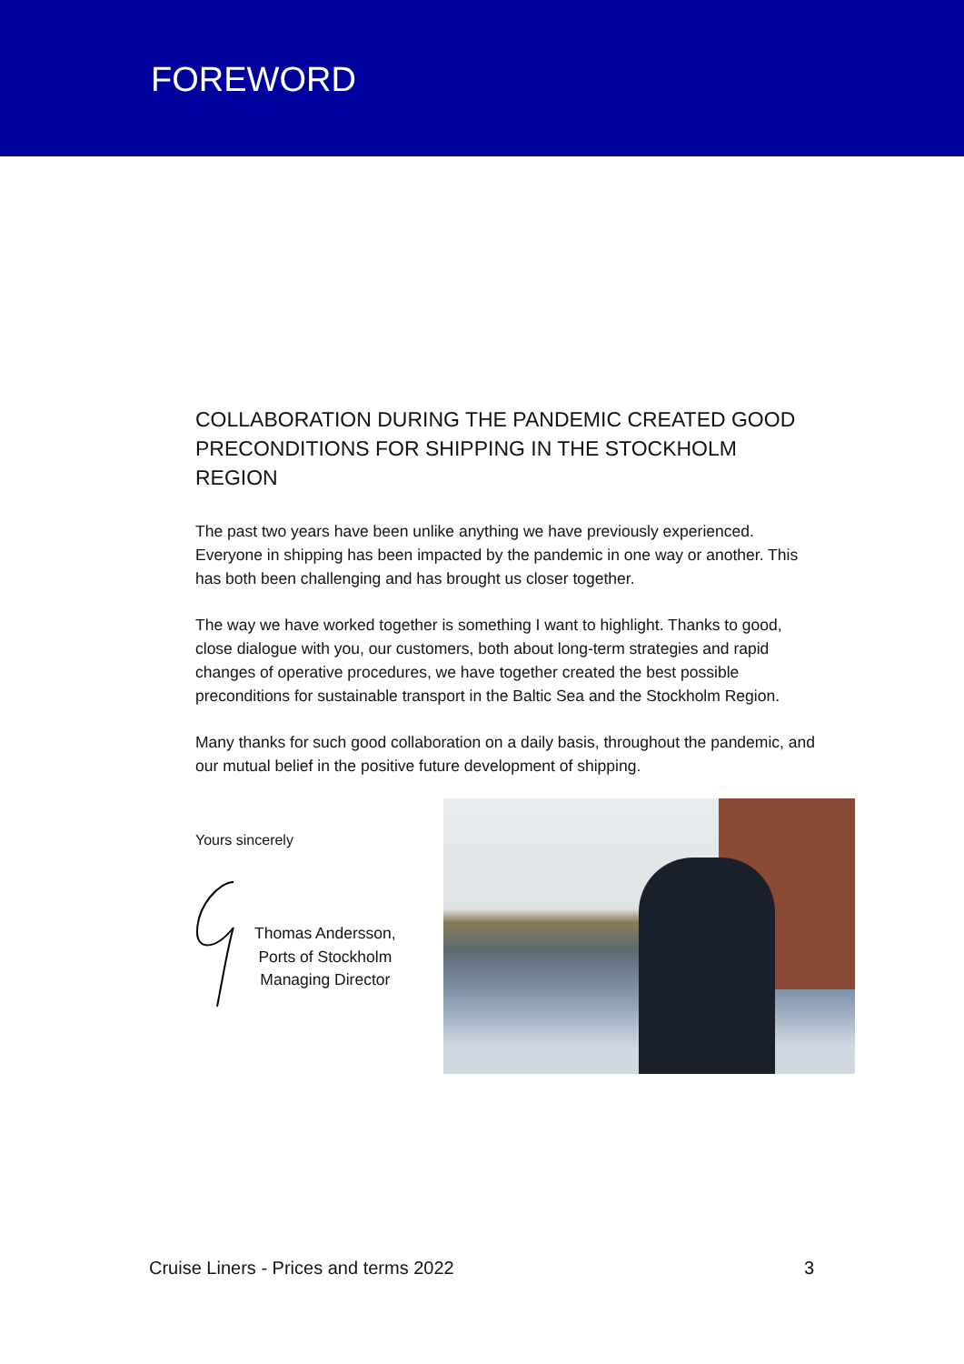FOREWORD
COLLABORATION DURING THE PANDEMIC CREATED GOOD PRECONDITIONS FOR SHIPPING IN THE STOCKHOLM REGION
The past two years have been unlike anything we have previously experienced. Everyone in shipping has been impacted by the pandemic in one way or another. This has both been challenging and has brought us closer together.
The way we have worked together is something I want to highlight. Thanks to good, close dialogue with you, our customers, both about long-term strategies and rapid changes of operative procedures, we have together created the best possible preconditions for sustainable transport in the Baltic Sea and the Stockholm Region.
Many thanks for such good collaboration on a daily basis, throughout the pandemic, and our mutual belief in the positive future development of shipping.
Yours sincerely
Thomas Andersson,
Ports of Stockholm
Managing Director
Cruise Liners - Prices and terms 2022 3